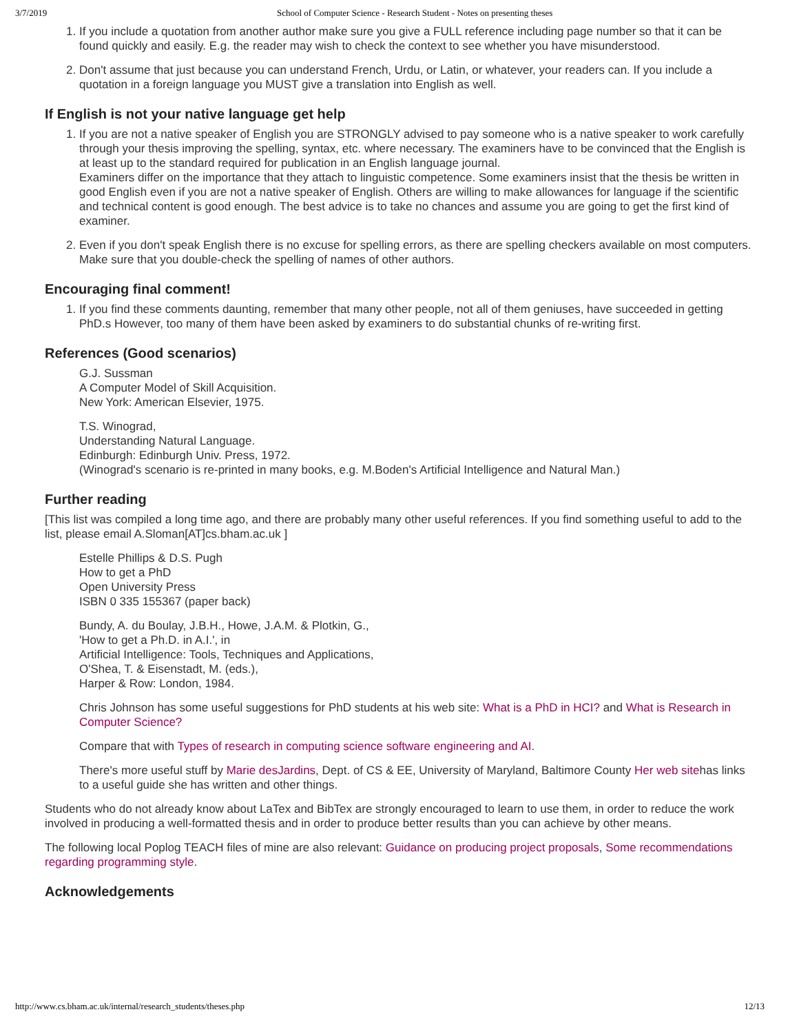3/7/2019 School of Computer Science - Research Student - Notes on presenting theses
1. If you include a quotation from another author make sure you give a FULL reference including page number so that it can be found quickly and easily. E.g. the reader may wish to check the context to see whether you have misunderstood.
2. Don't assume that just because you can understand French, Urdu, or Latin, or whatever, your readers can. If you include a quotation in a foreign language you MUST give a translation into English as well.
If English is not your native language get help
1. If you are not a native speaker of English you are STRONGLY advised to pay someone who is a native speaker to work carefully through your thesis improving the spelling, syntax, etc. where necessary. The examiners have to be convinced that the English is at least up to the standard required for publication in an English language journal.
Examiners differ on the importance that they attach to linguistic competence. Some examiners insist that the thesis be written in good English even if you are not a native speaker of English. Others are willing to make allowances for language if the scientific and technical content is good enough. The best advice is to take no chances and assume you are going to get the first kind of examiner.
2. Even if you don't speak English there is no excuse for spelling errors, as there are spelling checkers available on most computers. Make sure that you double-check the spelling of names of other authors.
Encouraging final comment!
1. If you find these comments daunting, remember that many other people, not all of them geniuses, have succeeded in getting PhD.s However, too many of them have been asked by examiners to do substantial chunks of re-writing first.
References (Good scenarios)
G.J. Sussman
A Computer Model of Skill Acquisition.
New York: American Elsevier, 1975.
T.S. Winograd,
Understanding Natural Language.
Edinburgh: Edinburgh Univ. Press, 1972.
(Winograd's scenario is re-printed in many books, e.g. M.Boden's Artificial Intelligence and Natural Man.)
Further reading
[This list was compiled a long time ago, and there are probably many other useful references. If you find something useful to add to the list, please email A.Sloman[AT]cs.bham.ac.uk ]
Estelle Phillips & D.S. Pugh
How to get a PhD
Open University Press
ISBN 0 335 155367 (paper back)
Bundy, A. du Boulay, J.B.H., Howe, J.A.M. & Plotkin, G.,
'How to get a Ph.D. in A.I.', in
Artificial Intelligence: Tools, Techniques and Applications,
O'Shea, T. & Eisenstadt, M. (eds.),
Harper & Row: London, 1984.
Chris Johnson has some useful suggestions for PhD students at his web site: What is a PhD in HCI? and What is Research in Computer Science?
Compare that with Types of research in computing science software engineering and AI.
There's more useful stuff by Marie desJardins, Dept. of CS & EE, University of Maryland, Baltimore County Her web sitehas links to a useful guide she has written and other things.
Students who do not already know about LaTex and BibTex are strongly encouraged to learn to use them, in order to reduce the work involved in producing a well-formatted thesis and in order to produce better results than you can achieve by other means.
The following local Poplog TEACH files of mine are also relevant: Guidance on producing project proposals, Some recommendations regarding programming style.
Acknowledgements
http://www.cs.bham.ac.uk/internal/research_students/theses.php 12/13